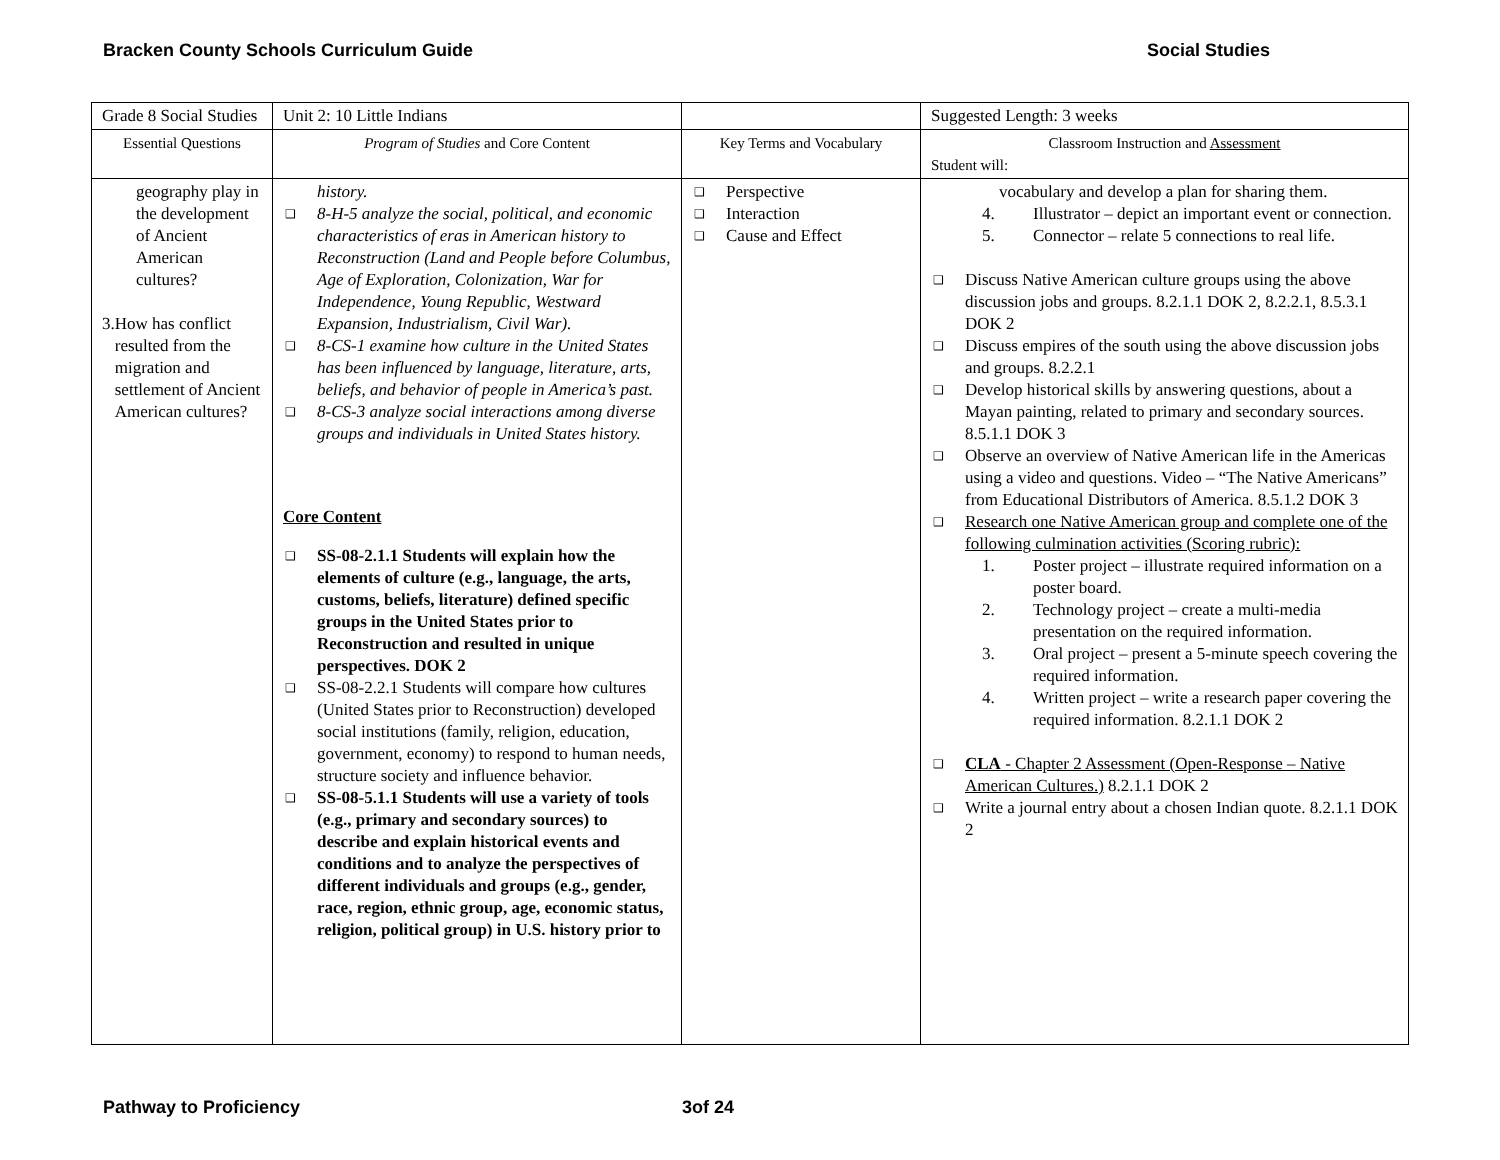Bracken County Schools Curriculum Guide Social Studies
| Grade 8 Social Studies | Unit 2: 10 Little Indians | | Suggested Length: 3 weeks |
| Essential Questions | Program of Studies and Core Content | Key Terms and Vocabulary | Classroom Instruction and Assessment Student will: |
| geography play in the development of Ancient American cultures? 3. How has conflict resulted from the migration and settlement of Ancient American cultures? | history. ❑ 8-H-5 analyze the social, political, and economic characteristics of eras in American history to Reconstruction (Land and People before Columbus, Age of Exploration, Colonization, War for Independence, Young Republic, Westward Expansion, Industrialism, Civil War). ❑ 8-CS-1 examine how culture in the United States has been influenced by language, literature, arts, beliefs, and behavior of people in America’s past. ❑ 8-CS-3 analyze social interactions among diverse groups and individuals in United States history. Core Content ❑ SS-08-2.1.1 Students will explain how the elements of culture (e.g., language, the arts, customs, beliefs, literature) defined specific groups in the United States prior to Reconstruction and resulted in unique perspectives. DOK 2 ❑ SS-08-2.2.1 Students will compare how cultures (United States prior to Reconstruction) developed social institutions (family, religion, education, government, economy) to respond to human needs, structure society and influence behavior. ❑ SS-08-5.1.1 Students will use a variety of tools (e.g., primary and secondary sources) to describe and explain historical events and conditions and to analyze the perspectives of different individuals and groups (e.g., gender, race, region, ethnic group, age, economic status, religion, political group) in U.S. history prior to | ❑ Perspective ❑ Interaction ❑ Cause and Effect | vocabulary and develop a plan for sharing them. 4. Illustrator – depict an important event or connection. 5. Connector – relate 5 connections to real life. ❑ Discuss Native American culture groups using the above discussion jobs and groups. 8.2.1.1 DOK 2, 8.2.2.1, 8.5.3.1 DOK 2 ❑ Discuss empires of the south using the above discussion jobs and groups. 8.2.2.1 ❑ Develop historical skills by answering questions, about a Mayan painting, related to primary and secondary sources. 8.5.1.1 DOK 3 ❑ Observe an overview of Native American life in the Americas using a video and questions. Video – “The Native Americans” from Educational Distributors of America. 8.5.1.2 DOK 3 ❑ Research one Native American group and complete one of the following culmination activities (Scoring rubric): 1. Poster project – illustrate required information on a poster board. 2. Technology project – create a multi-media presentation on the required information. 3. Oral project – present a 5-minute speech covering the required information. 4. Written project – write a research paper covering the required information. 8.2.1.1 DOK 2 ❑ CLA - Chapter 2 Assessment (Open-Response – Native American Cultures.) 8.2.1.1 DOK 2 ❑ Write a journal entry about a chosen Indian quote. 8.2.1.1 DOK 2 |
Pathway to Proficiency 3of 24